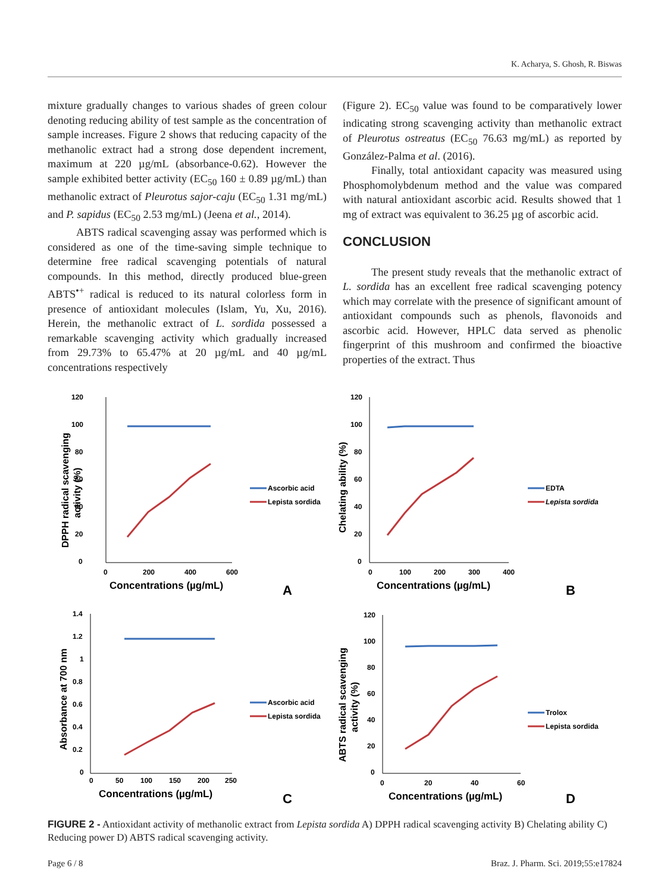K. Acharya, S. Ghosh, R. Biswas
mixture gradually changes to various shades of green colour denoting reducing ability of test sample as the concentration of sample increases. Figure 2 shows that reducing capacity of the methanolic extract had a strong dose dependent increment, maximum at 220 µg/mL (absorbance-0.62). However the sample exhibited better activity (EC<sub>50</sub> 160 ± 0.89 µg/mL) than methanolic extract of Pleurotus sajor-caju (EC<sub>50</sub> 1.31 mg/mL) and P. sapidus (EC<sub>50</sub> 2.53 mg/mL) (Jeena et al., 2014).
ABTS radical scavenging assay was performed which is considered as one of the time-saving simple technique to determine free radical scavenging potentials of natural compounds. In this method, directly produced blue-green ABTS<sup>•+</sup> radical is reduced to its natural colorless form in presence of antioxidant molecules (Islam, Yu, Xu, 2016). Herein, the methanolic extract of L. sordida possessed a remarkable scavenging activity which gradually increased from 29.73% to 65.47% at 20 µg/mL and 40 µg/mL concentrations respectively
(Figure 2). EC<sub>50</sub> value was found to be comparatively lower indicating strong scavenging activity than methanolic extract of Pleurotus ostreatus (EC<sub>50</sub> 76.63 mg/mL) as reported by González-Palma et al. (2016).
Finally, total antioxidant capacity was measured using Phosphomolybdenum method and the value was compared with natural antioxidant ascorbic acid. Results showed that 1 mg of extract was equivalent to 36.25 µg of ascorbic acid.
CONCLUSION
The present study reveals that the methanolic extract of L. sordida has an excellent free radical scavenging potency which may correlate with the presence of significant amount of antioxidant compounds such as phenols, flavonoids and ascorbic acid. However, HPLC data served as phenolic fingerprint of this mushroom and confirmed the bioactive properties of the extract. Thus
120
100
80
60
40
20
0
0
200
400
600
Concentrations (µg/mL)
A
DPPH radical scavenging
activity (%)
Ascorbic acid
Lepista sordida
120
100
80
60
40
20
0
0
100
200
300
400
Concentrations (µg/mL)
B
Chelating ability (%)
EDTA
Lepista sordida
1.4
1.2
1
0.8
0.6
0.4
0.2
0
0
50
100
150
200
250
Concentrations (µg/mL)
C
Absorbance at 700 nm
Ascorbic acid
Lepista sordida
120
100
80
60
40
20
0
0
20
40
60
Concentrations (µg/mL)
D
ABTS radical scavenging
activity (%)
Trolox
Lepista sordida
FIGURE 2 - Antioxidant activity of methanolic extract from Lepista sordida A) DPPH radical scavenging activity B) Chelating ability C) Reducing power D) ABTS radical scavenging activity.
Page 6 / 8 Braz. J. Pharm. Sci. 2019;55:e17824